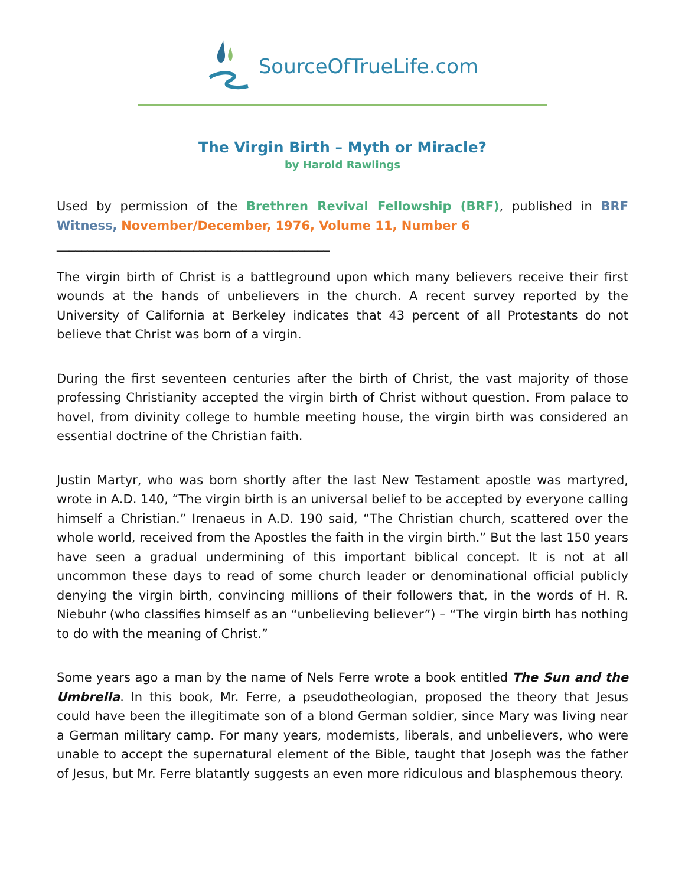SourceOfTrueLife.com
The Virgin Birth – Myth or Miracle?
by Harold Rawlings
Used by permission of the Brethren Revival Fellowship (BRF), published in BRF Witness, November/December, 1976, Volume 11, Number 6
____________________________________________
The virgin birth of Christ is a battleground upon which many believers receive their first wounds at the hands of unbelievers in the church. A recent survey reported by the University of California at Berkeley indicates that 43 percent of all Protestants do not believe that Christ was born of a virgin.
During the first seventeen centuries after the birth of Christ, the vast majority of those professing Christianity accepted the virgin birth of Christ without question. From palace to hovel, from divinity college to humble meeting house, the virgin birth was considered an essential doctrine of the Christian faith.
Justin Martyr, who was born shortly after the last New Testament apostle was martyred, wrote in A.D. 140, “The virgin birth is an universal belief to be accepted by everyone calling himself a Christian.” Irenaeus in A.D. 190 said, “The Christian church, scattered over the whole world, received from the Apostles the faith in the virgin birth.” But the last 150 years have seen a gradual undermining of this important biblical concept. It is not at all uncommon these days to read of some church leader or denominational official publicly denying the virgin birth, convincing millions of their followers that, in the words of H. R. Niebuhr (who classifies himself as an “unbelieving believer”) – “The virgin birth has nothing to do with the meaning of Christ.”
Some years ago a man by the name of Nels Ferre wrote a book entitled The Sun and the Umbrella. In this book, Mr. Ferre, a pseudotheologian, proposed the theory that Jesus could have been the illegitimate son of a blond German soldier, since Mary was living near a German military camp. For many years, modernists, liberals, and unbelievers, who were unable to accept the supernatural element of the Bible, taught that Joseph was the father of Jesus, but Mr. Ferre blatantly suggests an even more ridiculous and blasphemous theory.